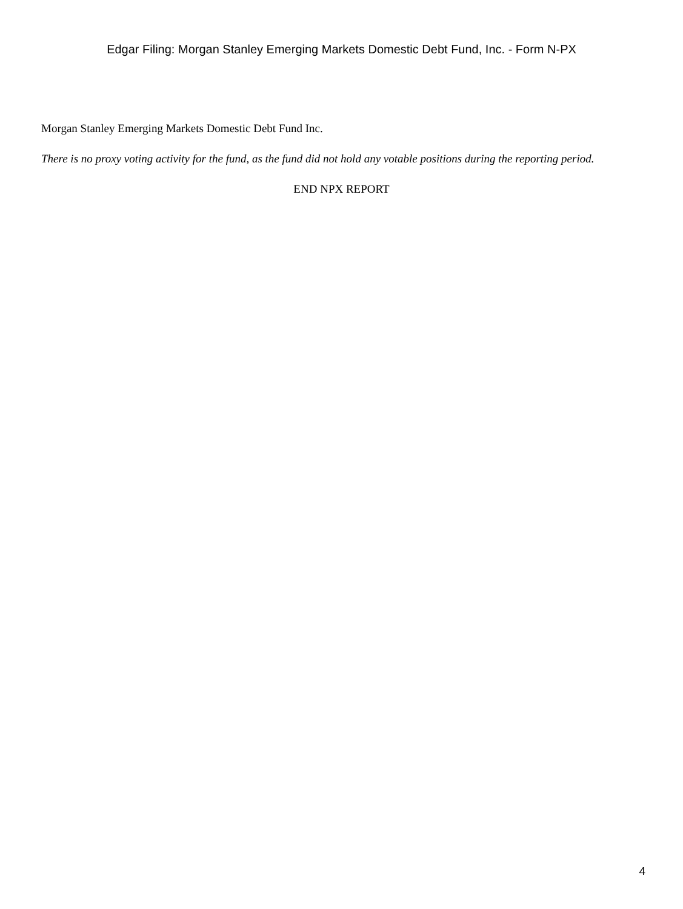Edgar Filing: Morgan Stanley Emerging Markets Domestic Debt Fund, Inc. - Form N-PX
Morgan Stanley Emerging Markets Domestic Debt Fund Inc.
There is no proxy voting activity for the fund, as the fund did not hold any votable positions during the reporting period.
END NPX REPORT
4